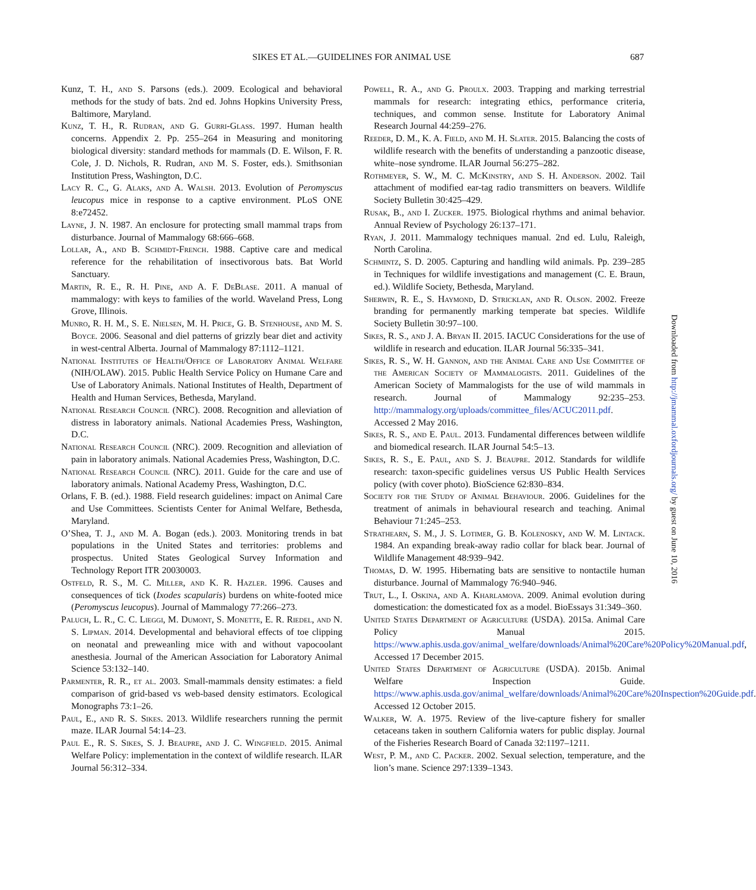SIKES ET AL.—GUIDELINES FOR ANIMAL USE 687
Kunz, T. H., and S. Parsons (eds.). 2009. Ecological and behavioral methods for the study of bats. 2nd ed. Johns Hopkins University Press, Baltimore, Maryland.
Kunz, T. H., R. Rudran, and G. Gurri-Glass. 1997. Human health concerns. Appendix 2. Pp. 255–264 in Measuring and monitoring biological diversity: standard methods for mammals (D. E. Wilson, F. R. Cole, J. D. Nichols, R. Rudran, and M. S. Foster, eds.). Smithsonian Institution Press, Washington, D.C.
Lacy R. C., G. Alaks, and A. Walsh. 2013. Evolution of Peromyscus leucopus mice in response to a captive environment. PLoS ONE 8:e72452.
Layne, J. N. 1987. An enclosure for protecting small mammal traps from disturbance. Journal of Mammalogy 68:666–668.
Lollar, A., and B. Schmidt-French. 1988. Captive care and medical reference for the rehabilitation of insectivorous bats. Bat World Sanctuary.
Martin, R. E., R. H. Pine, and A. F. DeBlase. 2011. A manual of mammalogy: with keys to families of the world. Waveland Press, Long Grove, Illinois.
Munro, R. H. M., S. E. Nielsen, M. H. Price, G. B. Stenhouse, and M. S. Boyce. 2006. Seasonal and diel patterns of grizzly bear diet and activity in west-central Alberta. Journal of Mammalogy 87:1112–1121.
National Institutes of Health/Office of Laboratory Animal Welfare (NIH/OLAW). 2015. Public Health Service Policy on Humane Care and Use of Laboratory Animals. National Institutes of Health, Department of Health and Human Services, Bethesda, Maryland.
National Research Council (NRC). 2008. Recognition and alleviation of distress in laboratory animals. National Academies Press, Washington, D.C.
National Research Council (NRC). 2009. Recognition and alleviation of pain in laboratory animals. National Academies Press, Washington, D.C.
National Research Council (NRC). 2011. Guide for the care and use of laboratory animals. National Academy Press, Washington, D.C.
Orlans, F. B. (ed.). 1988. Field research guidelines: impact on Animal Care and Use Committees. Scientists Center for Animal Welfare, Bethesda, Maryland.
O’Shea, T. J., and M. A. Bogan (eds.). 2003. Monitoring trends in bat populations in the United States and territories: problems and prospectus. United States Geological Survey Information and Technology Report ITR 20030003.
Ostfeld, R. S., M. C. Miller, and K. R. Hazler. 1996. Causes and consequences of tick (Ixodes scapularis) burdens on white-footed mice (Peromyscus leucopus). Journal of Mammalogy 77:266–273.
Paluch, L. R., C. C. Lieggi, M. Dumont, S. Monette, E. R. Riedel, and N. S. Lipman. 2014. Developmental and behavioral effects of toe clipping on neonatal and preweanling mice with and without vapocoolant anesthesia. Journal of the American Association for Laboratory Animal Science 53:132–140.
Parmenter, R. R., et al. 2003. Small-mammals density estimates: a field comparison of grid-based vs web-based density estimators. Ecological Monographs 73:1–26.
Paul, E., and R. S. Sikes. 2013. Wildlife researchers running the permit maze. ILAR Journal 54:14–23.
Paul E., R. S. Sikes, S. J. Beaupre, and J. C. Wingfield. 2015. Animal Welfare Policy: implementation in the context of wildlife research. ILAR Journal 56:312–334.
Powell, R. A., and G. Proulx. 2003. Trapping and marking terrestrial mammals for research: integrating ethics, performance criteria, techniques, and common sense. Institute for Laboratory Animal Research Journal 44:259–276.
Reeder, D. M., K. A. Field, and M. H. Slater. 2015. Balancing the costs of wildlife research with the benefits of understanding a panzootic disease, white–nose syndrome. ILAR Journal 56:275–282.
Rothmeyer, S. W., M. C. McKinstry, and S. H. Anderson. 2002. Tail attachment of modified ear-tag radio transmitters on beavers. Wildlife Society Bulletin 30:425–429.
Rusak, B., and I. Zucker. 1975. Biological rhythms and animal behavior. Annual Review of Psychology 26:137–171.
Ryan, J. 2011. Mammalogy techniques manual. 2nd ed. Lulu, Raleigh, North Carolina.
Schmintz, S. D. 2005. Capturing and handling wild animals. Pp. 239–285 in Techniques for wildlife investigations and management (C. E. Braun, ed.). Wildlife Society, Bethesda, Maryland.
Sherwin, R. E., S. Haymond, D. Stricklan, and R. Olson. 2002. Freeze branding for permanently marking temperate bat species. Wildlife Society Bulletin 30:97–100.
Sikes, R. S., and J. A. Bryan II. 2015. IACUC Considerations for the use of wildlife in research and education. ILAR Journal 56:335–341.
Sikes, R. S., W. H. Gannon, and the Animal Care and Use Committee of the American Society of Mammalogists. 2011. Guidelines of the American Society of Mammalogists for the use of wild mammals in research. Journal of Mammalogy 92:235–253. http://mammalogy.org/uploads/committee_files/ACUC2011.pdf. Accessed 2 May 2016.
Sikes, R. S., and E. Paul. 2013. Fundamental differences between wildlife and biomedical research. ILAR Journal 54:5–13.
Sikes, R. S., E. Paul, and S. J. Beaupre. 2012. Standards for wildlife research: taxon-specific guidelines versus US Public Health Services policy (with cover photo). BioScience 62:830–834.
Society for the Study of Animal Behaviour. 2006. Guidelines for the treatment of animals in behavioural research and teaching. Animal Behaviour 71:245–253.
Strathearn, S. M., J. S. Lotimer, G. B. Kolenosky, and W. M. Lintack. 1984. An expanding break-away radio collar for black bear. Journal of Wildlife Management 48:939–942.
Thomas, D. W. 1995. Hibernating bats are sensitive to nontactile human disturbance. Journal of Mammalogy 76:940–946.
Trut, L., I. Oskina, and A. Kharlamova. 2009. Animal evolution during domestication: the domesticated fox as a model. BioEssays 31:349–360.
United States Department of Agriculture (USDA). 2015a. Animal Care Policy Manual 2015. https://www.aphis.usda.gov/animal_welfare/downloads/Animal%20Care%20Policy%20Manual.pdf, Accessed 17 December 2015.
United States Department of Agriculture (USDA). 2015b. Animal Welfare Inspection Guide. https://www.aphis.usda.gov/animal_welfare/downloads/Animal%20Care%20Inspection%20Guide.pdf. Accessed 12 October 2015.
Walker, W. A. 1975. Review of the live-capture fishery for smaller cetaceans taken in southern California waters for public display. Journal of the Fisheries Research Board of Canada 32:1197–1211.
West, P. M., and C. Packer. 2002. Sexual selection, temperature, and the lion’s mane. Science 297:1339–1343.
Downloaded from http://jmammal.oxfordjournals.org/ by guest on June 10, 2016